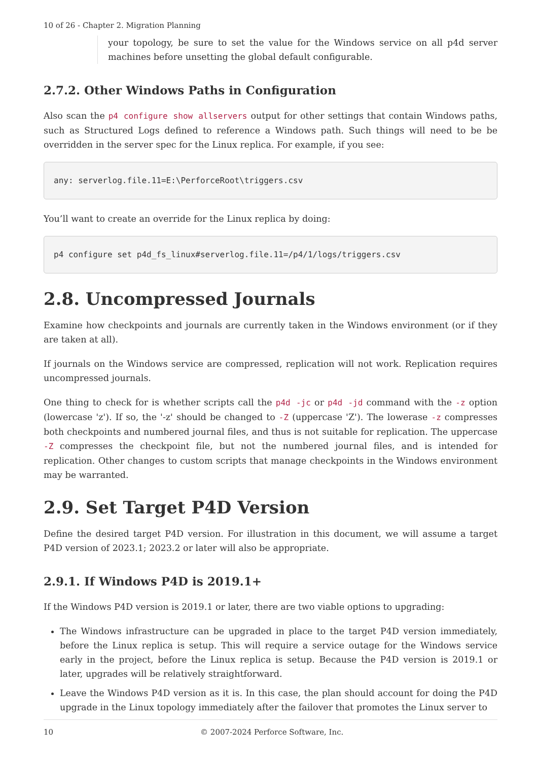10 of 26 - Chapter 2. Migration Planning
your topology, be sure to set the value for the Windows service on all p4d server machines before unsetting the global default configurable.
2.7.2. Other Windows Paths in Configuration
Also scan the p4 configure show allservers output for other settings that contain Windows paths, such as Structured Logs defined to reference a Windows path. Such things will need to be be overridden in the server spec for the Linux replica. For example, if you see:
any: serverlog.file.11=E:\PerforceRoot\triggers.csv
You’ll want to create an override for the Linux replica by doing:
p4 configure set p4d_fs_linux#serverlog.file.11=/p4/1/logs/triggers.csv
2.8. Uncompressed Journals
Examine how checkpoints and journals are currently taken in the Windows environment (or if they are taken at all).
If journals on the Windows service are compressed, replication will not work. Replication requires uncompressed journals.
One thing to check for is whether scripts call the p4d -jc or p4d -jd command with the -z option (lowercase 'z'). If so, the '-z' should be changed to -Z (uppercase 'Z'). The lowerase -z compresses both checkpoints and numbered journal files, and thus is not suitable for replication. The uppercase -Z compresses the checkpoint file, but not the numbered journal files, and is intended for replication. Other changes to custom scripts that manage checkpoints in the Windows environment may be warranted.
2.9. Set Target P4D Version
Define the desired target P4D version. For illustration in this document, we will assume a target P4D version of 2023.1; 2023.2 or later will also be appropriate.
2.9.1. If Windows P4D is 2019.1+
If the Windows P4D version is 2019.1 or later, there are two viable options to upgrading:
The Windows infrastructure can be upgraded in place to the target P4D version immediately, before the Linux replica is setup. This will require a service outage for the Windows service early in the project, before the Linux replica is setup. Because the P4D version is 2019.1 or later, upgrades will be relatively straightforward.
Leave the Windows P4D version as it is. In this case, the plan should account for doing the P4D upgrade in the Linux topology immediately after the failover that promotes the Linux server to
10 © 2007-2024 Perforce Software, Inc.